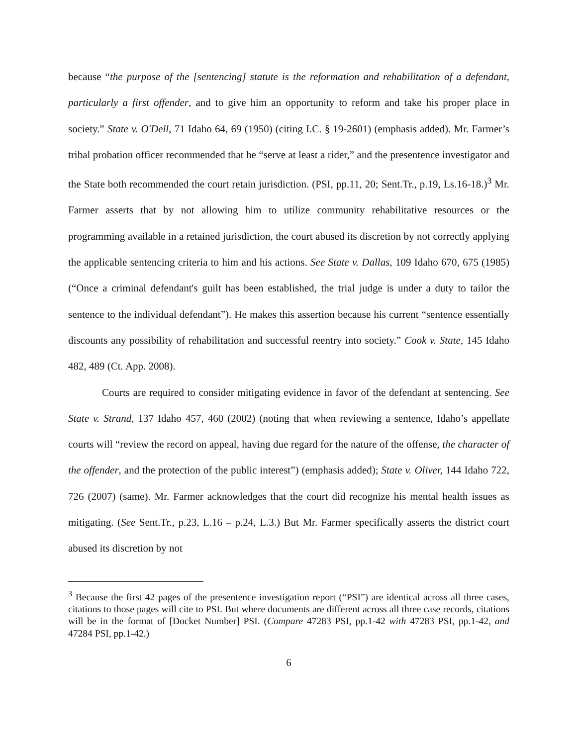because “the purpose of the [sentencing] statute is the reformation and rehabilitation of a defendant, particularly a first offender, and to give him an opportunity to reform and take his proper place in society.” State v. O'Dell, 71 Idaho 64, 69 (1950) (citing I.C. § 19-2601) (emphasis added). Mr. Farmer’s tribal probation officer recommended that he “serve at least a rider,” and the presentence investigator and the State both recommended the court retain jurisdiction. (PSI, pp.11, 20; Sent.Tr., p.19, Ls.16-18.)<sup>3</sup> Mr. Farmer asserts that by not allowing him to utilize community rehabilitative resources or the programming available in a retained jurisdiction, the court abused its discretion by not correctly applying the applicable sentencing criteria to him and his actions. See State v. Dallas, 109 Idaho 670, 675 (1985) (“Once a criminal defendant's guilt has been established, the trial judge is under a duty to tailor the sentence to the individual defendant”). He makes this assertion because his current “sentence essentially discounts any possibility of rehabilitation and successful reentry into society.” Cook v. State, 145 Idaho 482, 489 (Ct. App. 2008).
Courts are required to consider mitigating evidence in favor of the defendant at sentencing. See State v. Strand, 137 Idaho 457, 460 (2002) (noting that when reviewing a sentence, Idaho’s appellate courts will “review the record on appeal, having due regard for the nature of the offense, the character of the offender, and the protection of the public interest”) (emphasis added); State v. Oliver, 144 Idaho 722, 726 (2007) (same). Mr. Farmer acknowledges that the court did recognize his mental health issues as mitigating. (See Sent.Tr., p.23, L.16 – p.24, L.3.) But Mr. Farmer specifically asserts the district court abused its discretion by not
<sup>3</sup> Because the first 42 pages of the presentence investigation report (“PSI”) are identical across all three cases, citations to those pages will cite to PSI. But where documents are different across all three case records, citations will be in the format of [Docket Number] PSI. (Compare 47283 PSI, pp.1-42 with 47283 PSI, pp.1-42, and 47284 PSI, pp.1-42.)
6